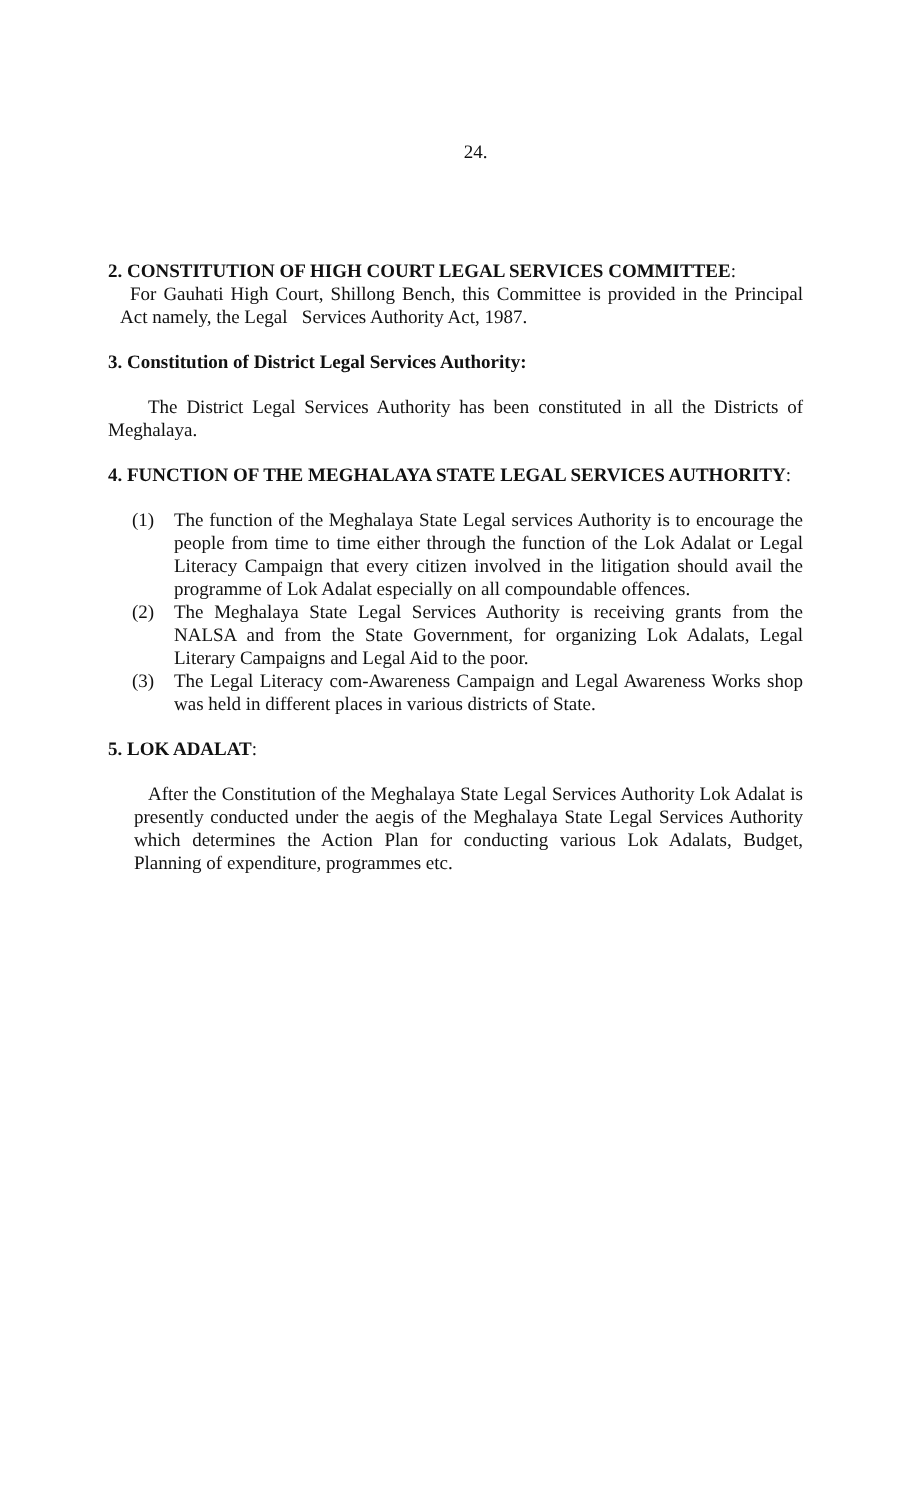24.
2. CONSTITUTION OF HIGH COURT LEGAL SERVICES COMMITTEE:
For Gauhati High Court, Shillong Bench, this Committee is provided in the Principal Act namely, the Legal Services Authority Act, 1987.
3. Constitution of District Legal Services Authority:
The District Legal Services Authority has been constituted in all the Districts of Meghalaya.
4. FUNCTION OF THE MEGHALAYA STATE LEGAL SERVICES AUTHORITY:
(1) The function of the Meghalaya State Legal services Authority is to encourage the people from time to time either through the function of the Lok Adalat or Legal Literacy Campaign that every citizen involved in the litigation should avail the programme of Lok Adalat especially on all compoundable offences.
(2) The Meghalaya State Legal Services Authority is receiving grants from the NALSA and from the State Government, for organizing Lok Adalats, Legal Literary Campaigns and Legal Aid to the poor.
(3) The Legal Literacy com-Awareness Campaign and Legal Awareness Works shop was held in different places in various districts of State.
5. LOK ADALAT:
After the Constitution of the Meghalaya State Legal Services Authority Lok Adalat is presently conducted under the aegis of the Meghalaya State Legal Services Authority which determines the Action Plan for conducting various Lok Adalats, Budget, Planning of expenditure, programmes etc.